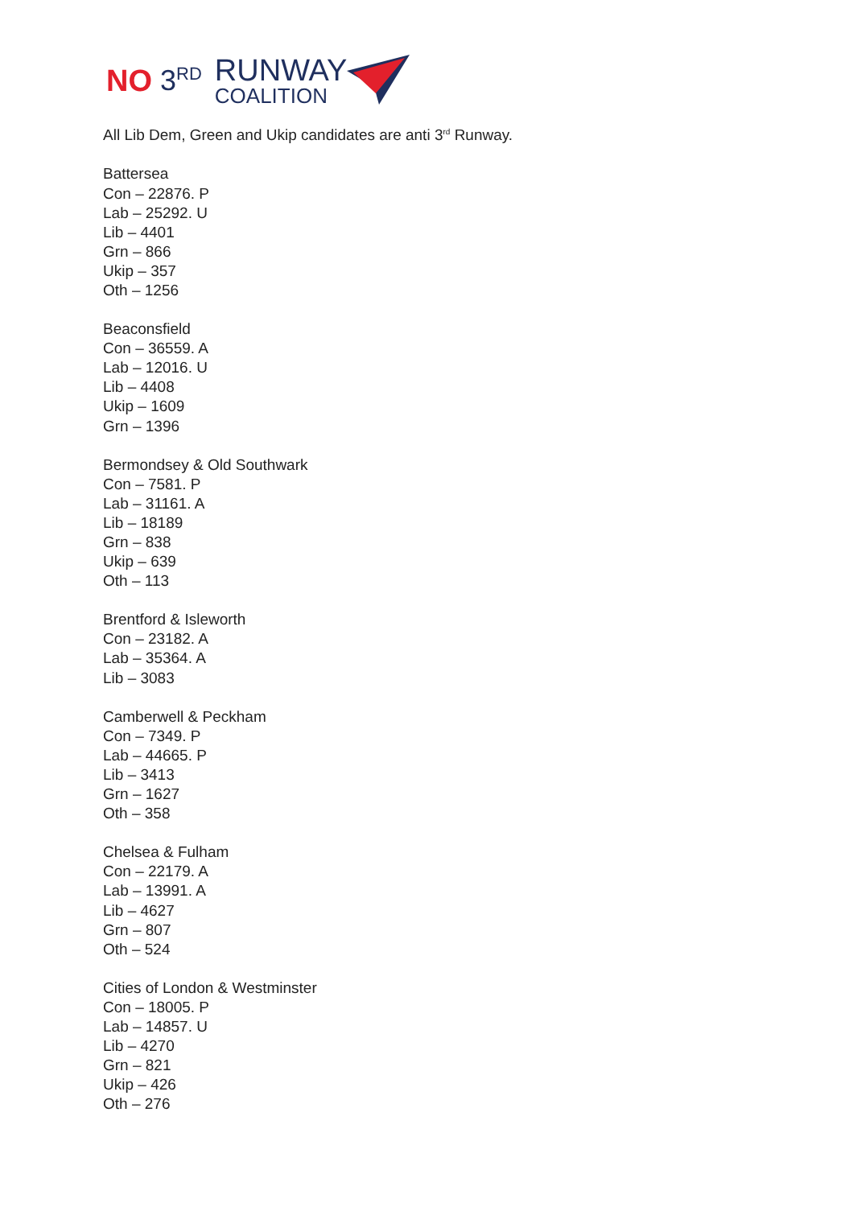NO 3<sup>RD</sup> RUNWAY
COALITION
All Lib Dem, Green and Ukip candidates are anti 3<sup>rd</sup> Runway.
Battersea
Con – 22876. P
Lab – 25292. U
Lib – 4401
Grn – 866
Ukip – 357
Oth – 1256
Beaconsfield
Con – 36559. A
Lab – 12016. U
Lib – 4408
Ukip – 1609
Grn – 1396
Bermondsey & Old Southwark
Con – 7581. P
Lab – 31161. A
Lib – 18189
Grn – 838
Ukip – 639
Oth – 113
Brentford & Isleworth
Con – 23182. A
Lab – 35364. A
Lib – 3083
Camberwell & Peckham
Con – 7349. P
Lab – 44665. P
Lib – 3413
Grn – 1627
Oth – 358
Chelsea & Fulham
Con – 22179. A
Lab – 13991. A
Lib – 4627
Grn – 807
Oth – 524
Cities of London & Westminster
Con – 18005. P
Lab – 14857. U
Lib – 4270
Grn – 821
Ukip – 426
Oth – 276